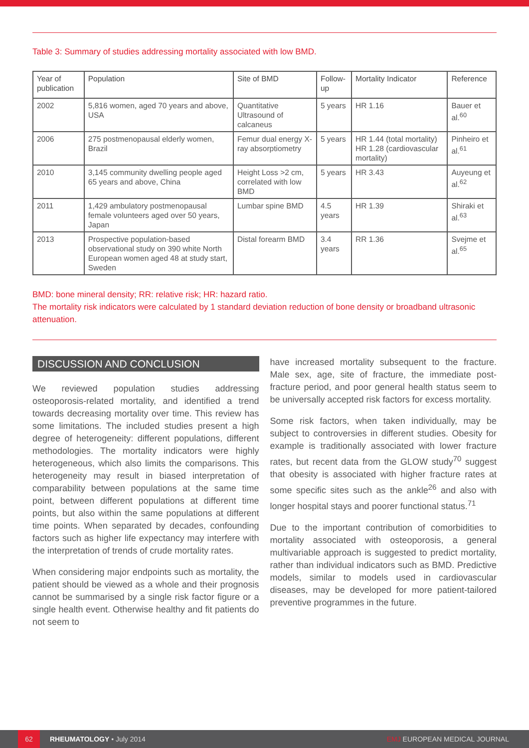Table 3: Summary of studies addressing mortality associated with low BMD.
| Year of publication | Population | Site of BMD | Follow-up | Mortality Indicator | Reference |
| --- | --- | --- | --- | --- | --- |
| 2002 | 5,816 women, aged 70 years and above, USA | Quantitative Ultrasound of calcaneus | 5 years | HR 1.16 | Bauer et al.<sup>60</sup> |
| 2006 | 275 postmenopausal elderly women, Brazil | Femur dual energy X-ray absorptiometry | 5 years | HR 1.44 (total mortality) HR 1.28 (cardiovascular mortality) | Pinheiro et al.<sup>61</sup> |
| 2010 | 3,145 community dwelling people aged 65 years and above, China | Height Loss >2 cm, correlated with low BMD | 5 years | HR 3.43 | Auyeung et al.<sup>62</sup> |
| 2011 | 1,429 ambulatory postmenopausal female volunteers aged over 50 years, Japan | Lumbar spine BMD | 4.5 years | HR 1.39 | Shiraki et al.<sup>63</sup> |
| 2013 | Prospective population-based observational study on 390 white North European women aged 48 at study start, Sweden | Distal forearm BMD | 3.4 years | RR 1.36 | Svejme et al.<sup>65</sup> |
BMD: bone mineral density; RR: relative risk; HR: hazard ratio.
The mortality risk indicators were calculated by 1 standard deviation reduction of bone density or broadband ultrasonic attenuation.
DISCUSSION AND CONCLUSION
We reviewed population studies addressing osteoporosis-related mortality, and identified a trend towards decreasing mortality over time. This review has some limitations. The included studies present a high degree of heterogeneity: different populations, different methodologies. The mortality indicators were highly heterogeneous, which also limits the comparisons. This heterogeneity may result in biased interpretation of comparability between populations at the same time point, between different populations at different time points, but also within the same populations at different time points. When separated by decades, confounding factors such as higher life expectancy may interfere with the interpretation of trends of crude mortality rates.
When considering major endpoints such as mortality, the patient should be viewed as a whole and their prognosis cannot be summarised by a single risk factor figure or a single health event. Otherwise healthy and fit patients do not seem to
have increased mortality subsequent to the fracture. Male sex, age, site of fracture, the immediate post-fracture period, and poor general health status seem to be universally accepted risk factors for excess mortality.
Some risk factors, when taken individually, may be subject to controversies in different studies. Obesity for example is traditionally associated with lower fracture rates, but recent data from the GLOW study<sup>70</sup> suggest that obesity is associated with higher fracture rates at some specific sites such as the ankle<sup>26</sup> and also with longer hospital stays and poorer functional status.<sup>71</sup>
Due to the important contribution of comorbidities to mortality associated with osteoporosis, a general multivariable approach is suggested to predict mortality, rather than individual indicators such as BMD. Predictive models, similar to models used in cardiovascular diseases, may be developed for more patient-tailored preventive programmes in the future.
62 RHEUMATOLOGY • July 2014 EMJ EUROPEAN MEDICAL JOURNAL